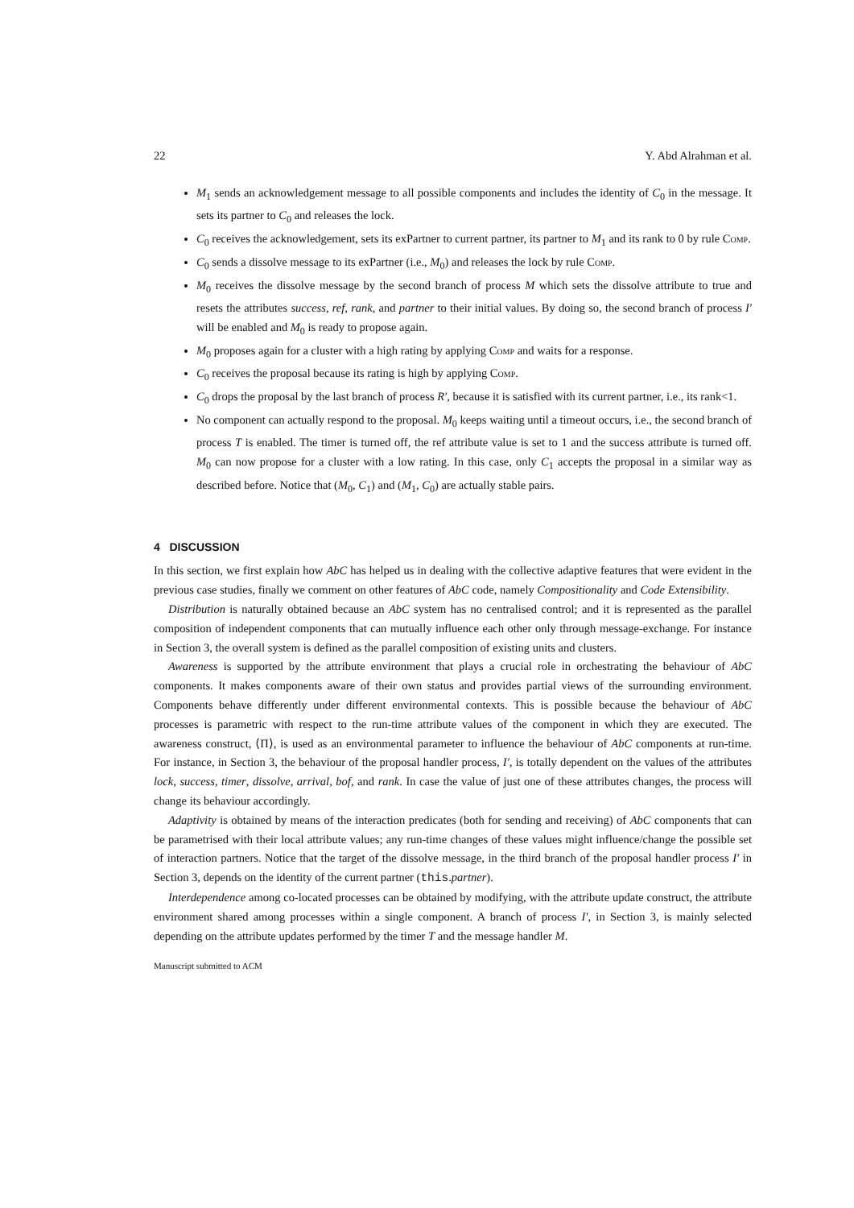22 Y. Abd Alrahman et al.
M<sub>1</sub> sends an acknowledgement message to all possible components and includes the identity of C<sub>0</sub> in the message. It sets its partner to C<sub>0</sub> and releases the lock.
C<sub>0</sub> receives the acknowledgement, sets its exPartner to current partner, its partner to M<sub>1</sub> and its rank to 0 by rule Comp.
C<sub>0</sub> sends a dissolve message to its exPartner (i.e., M<sub>0</sub>) and releases the lock by rule Comp.
M<sub>0</sub> receives the dissolve message by the second branch of process M which sets the dissolve attribute to true and resets the attributes success, ref, rank, and partner to their initial values. By doing so, the second branch of process I′ will be enabled and M<sub>0</sub> is ready to propose again.
M<sub>0</sub> proposes again for a cluster with a high rating by applying Comp and waits for a response.
C<sub>0</sub> receives the proposal because its rating is high by applying Comp.
C<sub>0</sub> drops the proposal by the last branch of process R′, because it is satisfied with its current partner, i.e., its rank<1.
No component can actually respond to the proposal. M<sub>0</sub> keeps waiting until a timeout occurs, i.e., the second branch of process T is enabled. The timer is turned off, the ref attribute value is set to 1 and the success attribute is turned off. M<sub>0</sub> can now propose for a cluster with a low rating. In this case, only C<sub>1</sub> accepts the proposal in a similar way as described before. Notice that (M<sub>0</sub>, C<sub>1</sub>) and (M<sub>1</sub>, C<sub>0</sub>) are actually stable pairs.
4 DISCUSSION
In this section, we first explain how AbC has helped us in dealing with the collective adaptive features that were evident in the previous case studies, finally we comment on other features of AbC code, namely Compositionality and Code Extensibility.
Distribution is naturally obtained because an AbC system has no centralised control; and it is represented as the parallel composition of independent components that can mutually influence each other only through message-exchange. For instance in Section 3, the overall system is defined as the parallel composition of existing units and clusters.
Awareness is supported by the attribute environment that plays a crucial role in orchestrating the behaviour of AbC components. It makes components aware of their own status and provides partial views of the surrounding environment. Components behave differently under different environmental contexts. This is possible because the behaviour of AbC processes is parametric with respect to the run-time attribute values of the component in which they are executed. The awareness construct, ⟨Π⟩, is used as an environmental parameter to influence the behaviour of AbC components at run-time. For instance, in Section 3, the behaviour of the proposal handler process, I′, is totally dependent on the values of the attributes lock, success, timer, dissolve, arrival, bof, and rank. In case the value of just one of these attributes changes, the process will change its behaviour accordingly.
Adaptivity is obtained by means of the interaction predicates (both for sending and receiving) of AbC components that can be parametrised with their local attribute values; any run-time changes of these values might influence/change the possible set of interaction partners. Notice that the target of the dissolve message, in the third branch of the proposal handler process I′ in Section 3, depends on the identity of the current partner (this.partner).
Interdependence among co-located processes can be obtained by modifying, with the attribute update construct, the attribute environment shared among processes within a single component. A branch of process I′, in Section 3, is mainly selected depending on the attribute updates performed by the timer T and the message handler M.
Manuscript submitted to ACM